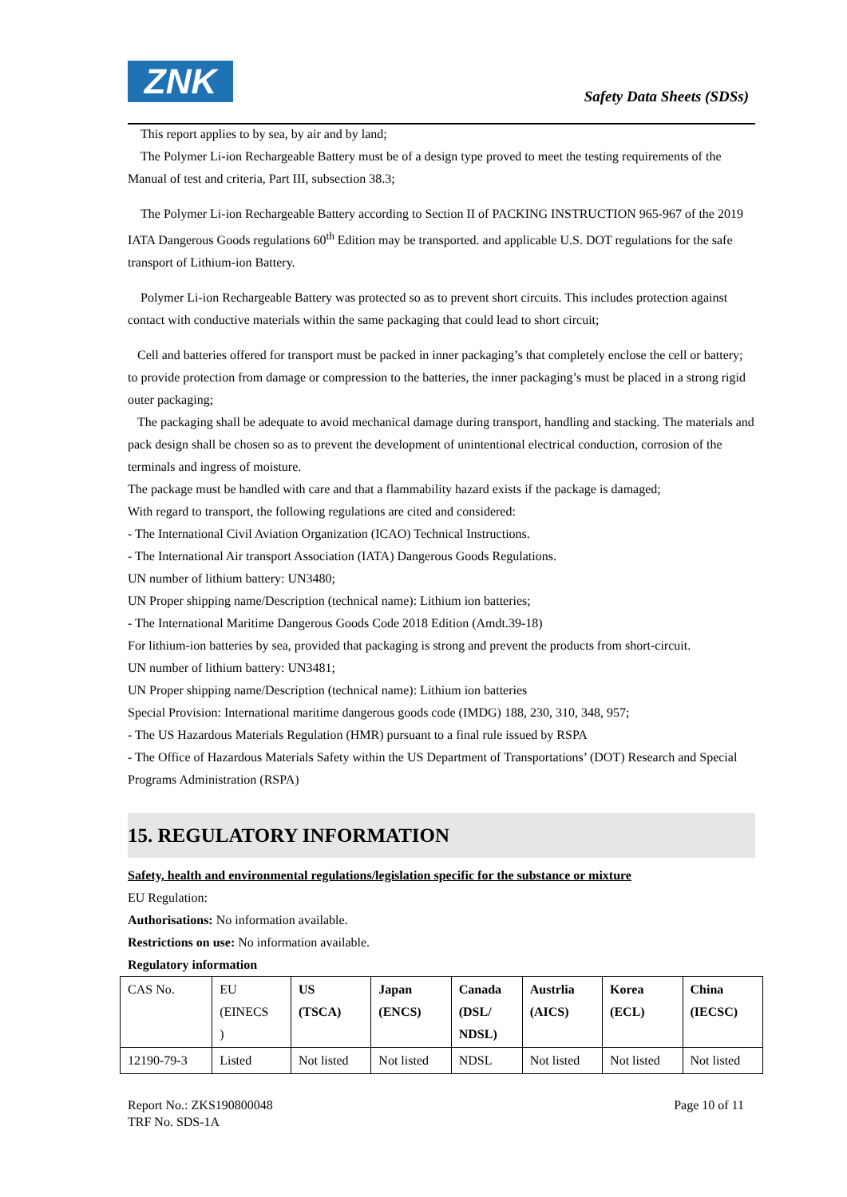ZNK Safety Data Sheets (SDSs)
This report applies to by sea, by air and by land;
The Polymer Li-ion Rechargeable Battery must be of a design type proved to meet the testing requirements of the Manual of test and criteria, Part III, subsection 38.3;
The Polymer Li-ion Rechargeable Battery according to Section II of PACKING INSTRUCTION 965-967 of the 2019 IATA Dangerous Goods regulations 60<sup>th</sup> Edition may be transported. and applicable U.S. DOT regulations for the safe transport of Lithium-ion Battery.
Polymer Li-ion Rechargeable Battery was protected so as to prevent short circuits. This includes protection against contact with conductive materials within the same packaging that could lead to short circuit;
Cell and batteries offered for transport must be packed in inner packaging’s that completely enclose the cell or battery; to provide protection from damage or compression to the batteries, the inner packaging’s must be placed in a strong rigid outer packaging;
The packaging shall be adequate to avoid mechanical damage during transport, handling and stacking. The materials and pack design shall be chosen so as to prevent the development of unintentional electrical conduction, corrosion of the terminals and ingress of moisture.
The package must be handled with care and that a flammability hazard exists if the package is damaged;
With regard to transport, the following regulations are cited and considered:
- The International Civil Aviation Organization (ICAO) Technical Instructions.
- The International Air transport Association (IATA) Dangerous Goods Regulations.
UN number of lithium battery: UN3480;
UN Proper shipping name/Description (technical name): Lithium ion batteries;
- The International Maritime Dangerous Goods Code 2018 Edition (Amdt.39-18)
For lithium-ion batteries by sea, provided that packaging is strong and prevent the products from short-circuit.
UN number of lithium battery: UN3481;
UN Proper shipping name/Description (technical name): Lithium ion batteries
Special Provision: International maritime dangerous goods code (IMDG) 188, 230, 310, 348, 957;
- The US Hazardous Materials Regulation (HMR) pursuant to a final rule issued by RSPA
- The Office of Hazardous Materials Safety within the US Department of Transportations’ (DOT) Research and Special Programs Administration (RSPA)
15. REGULATORY INFORMATION
Safety, health and environmental regulations/legislation specific for the substance or mixture
EU Regulation:
Authorisations: No information available.
Restrictions on use: No information available.
Regulatory information
| CAS No. | EU (EINECS ) | US (TSCA) | Japan (ENCS) | Canada (DSL/ NDSL) | Austrlia (AICS) | Korea (ECL) | China (IECSC) |
| 12190-79-3 | Listed | Not listed | Not listed | NDSL | Not listed | Not listed | Not listed |
Report No.: ZKS190800048 Page 10 of 11
TRF No. SDS-1A